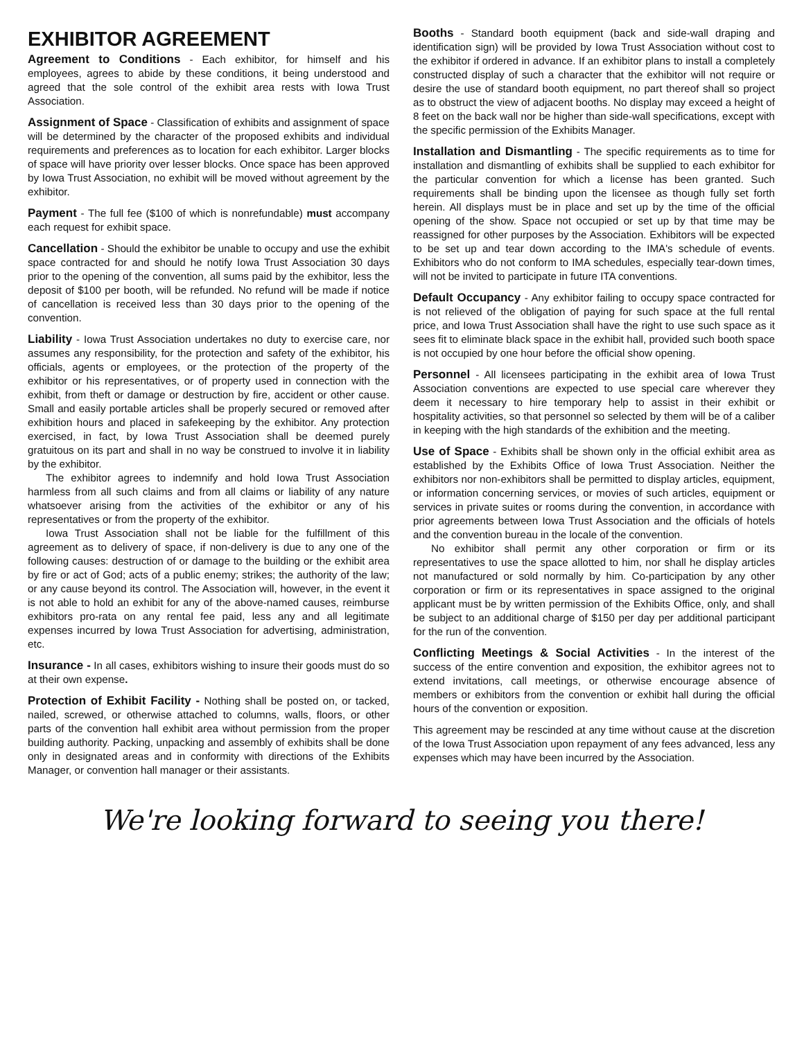EXHIBITOR AGREEMENT
Agreement to Conditions - Each exhibitor, for himself and his employees, agrees to abide by these conditions, it being understood and agreed that the sole control of the exhibit area rests with Iowa Trust Association.
Assignment of Space - Classification of exhibits and assignment of space will be determined by the character of the proposed exhibits and individual requirements and preferences as to location for each exhibitor. Larger blocks of space will have priority over lesser blocks. Once space has been approved by Iowa Trust Association, no exhibit will be moved without agreement by the exhibitor.
Payment - The full fee ($100 of which is nonrefundable) must accompany each request for exhibit space.
Cancellation - Should the exhibitor be unable to occupy and use the exhibit space contracted for and should he notify Iowa Trust Association 30 days prior to the opening of the convention, all sums paid by the exhibitor, less the deposit of $100 per booth, will be refunded. No refund will be made if notice of cancellation is received less than 30 days prior to the opening of the convention.
Liability - Iowa Trust Association undertakes no duty to exercise care, nor assumes any responsibility, for the protection and safety of the exhibitor, his officials, agents or employees, or the protection of the property of the exhibitor or his representatives, or of property used in connection with the exhibit, from theft or damage or destruction by fire, accident or other cause. Small and easily portable articles shall be properly secured or removed after exhibition hours and placed in safekeeping by the exhibitor. Any protection exercised, in fact, by Iowa Trust Association shall be deemed purely gratuitous on its part and shall in no way be construed to involve it in liability by the exhibitor.
The exhibitor agrees to indemnify and hold Iowa Trust Association harmless from all such claims and from all claims or liability of any nature whatsoever arising from the activities of the exhibitor or any of his representatives or from the property of the exhibitor.
Iowa Trust Association shall not be liable for the fulfillment of this agreement as to delivery of space, if non-delivery is due to any one of the following causes: destruction of or damage to the building or the exhibit area by fire or act of God; acts of a public enemy; strikes; the authority of the law; or any cause beyond its control. The Association will, however, in the event it is not able to hold an exhibit for any of the above-named causes, reimburse exhibitors pro-rata on any rental fee paid, less any and all legitimate expenses incurred by Iowa Trust Association for advertising, administration, etc.
Insurance - In all cases, exhibitors wishing to insure their goods must do so at their own expense.
Protection of Exhibit Facility - Nothing shall be posted on, or tacked, nailed, screwed, or otherwise attached to columns, walls, floors, or other parts of the convention hall exhibit area without permission from the proper building authority. Packing, unpacking and assembly of exhibits shall be done only in designated areas and in conformity with directions of the Exhibits Manager, or convention hall manager or their assistants.
Booths - Standard booth equipment (back and side-wall draping and identification sign) will be provided by Iowa Trust Association without cost to the exhibitor if ordered in advance. If an exhibitor plans to install a completely constructed display of such a character that the exhibitor will not require or desire the use of standard booth equipment, no part thereof shall so project as to obstruct the view of adjacent booths. No display may exceed a height of 8 feet on the back wall nor be higher than side-wall specifications, except with the specific permission of the Exhibits Manager.
Installation and Dismantling - The specific requirements as to time for installation and dismantling of exhibits shall be supplied to each exhibitor for the particular convention for which a license has been granted. Such requirements shall be binding upon the licensee as though fully set forth herein. All displays must be in place and set up by the time of the official opening of the show. Space not occupied or set up by that time may be reassigned for other purposes by the Association. Exhibitors will be expected to be set up and tear down according to the IMA's schedule of events. Exhibitors who do not conform to IMA schedules, especially tear-down times, will not be invited to participate in future ITA conventions.
Default Occupancy - Any exhibitor failing to occupy space contracted for is not relieved of the obligation of paying for such space at the full rental price, and Iowa Trust Association shall have the right to use such space as it sees fit to eliminate black space in the exhibit hall, provided such booth space is not occupied by one hour before the official show opening.
Personnel - All licensees participating in the exhibit area of Iowa Trust Association conventions are expected to use special care wherever they deem it necessary to hire temporary help to assist in their exhibit or hospitality activities, so that personnel so selected by them will be of a caliber in keeping with the high standards of the exhibition and the meeting.
Use of Space - Exhibits shall be shown only in the official exhibit area as established by the Exhibits Office of Iowa Trust Association. Neither the exhibitors nor non-exhibitors shall be permitted to display articles, equipment, or information concerning services, or movies of such articles, equipment or services in private suites or rooms during the convention, in accordance with prior agreements between Iowa Trust Association and the officials of hotels and the convention bureau in the locale of the convention.
No exhibitor shall permit any other corporation or firm or its representatives to use the space allotted to him, nor shall he display articles not manufactured or sold normally by him. Co-participation by any other corporation or firm or its representatives in space assigned to the original applicant must be by written permission of the Exhibits Office, only, and shall be subject to an additional charge of $150 per day per additional participant for the run of the convention.
Conflicting Meetings & Social Activities - In the interest of the success of the entire convention and exposition, the exhibitor agrees not to extend invitations, call meetings, or otherwise encourage absence of members or exhibitors from the convention or exhibit hall during the official hours of the convention or exposition.
This agreement may be rescinded at any time without cause at the discretion of the Iowa Trust Association upon repayment of any fees advanced, less any expenses which may have been incurred by the Association.
We're looking forward to seeing you there!